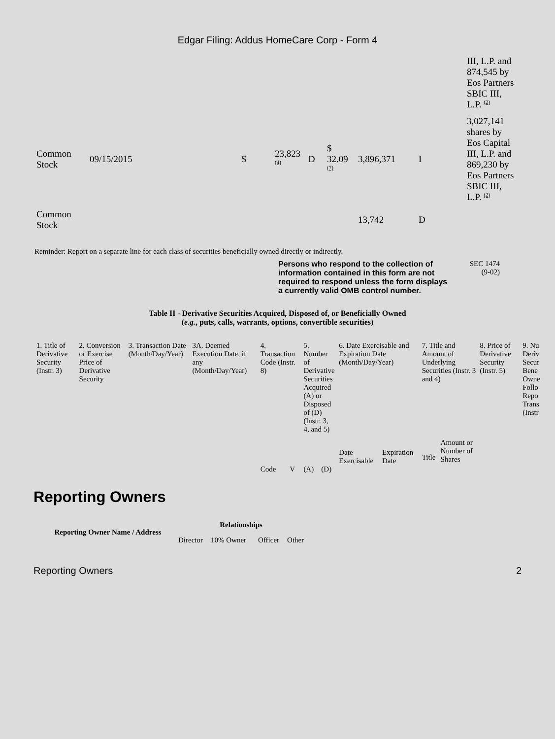Edgar Filing: Addus HomeCare Corp - Form 4
| | | | | | | | | III, L.P. and 874,545 by Eos Partners SBIC III, L.P. <sup>(2)</sup> |
| Common Stock | 09/15/2015 | S | 23,823 <sup>(4)</sup> | D | $ 32.09 <sup>(7)</sup> | 3,896,371 | I | 3,027,141 shares by Eos Capital III, L.P. and 869,230 by Eos Partners SBIC III, L.P. <sup>(2)</sup> |
| Common Stock | | | | | | 13,742 | D | |
Reminder: Report on a separate line for each class of securities beneficially owned directly or indirectly.
Persons who respond to the collection of information contained in this form are not required to respond unless the form displays a currently valid OMB control number. SEC 1474
(9-02)
Table II - Derivative Securities Acquired, Disposed of, or Beneficially Owned
(e.g., puts, calls, warrants, options, convertible securities)
| 1. Title of Derivative Security (Instr. 3) | 2. Conversion or Exercise Price of Derivative Security | 3. Transaction Date (Month/Day/Year) | 3A. Deemed Execution Date, if any (Month/Day/Year) | 4. Transaction Code (Instr. 8) | | 5. Number of Derivative Securities Acquired (A) or Disposed of (D) (Instr. 3, 4, and 5) | | 6. Date Exercisable and Expiration Date (Month/Day/Year) | | 7. Title and Amount of Underlying Securities (Instr. 3 and 4) | | 8. Price of Derivative Security (Instr. 5) | 9. Nu Deriv Secur Bene Owne Follo Repo Trans (Instr |
| | | | | | | | | Date Exercisable | Expiration Date | Title | Amount or Number of Shares | | |
| | | | | Code | V | (A) | (D) | | | | | | |
Reporting Owners
| Reporting Owner Name / Address | Relationships | | | |
| --- | --- | --- | --- | --- |
| | Director | 10% Owner | Officer | Other |
Reporting Owners 2